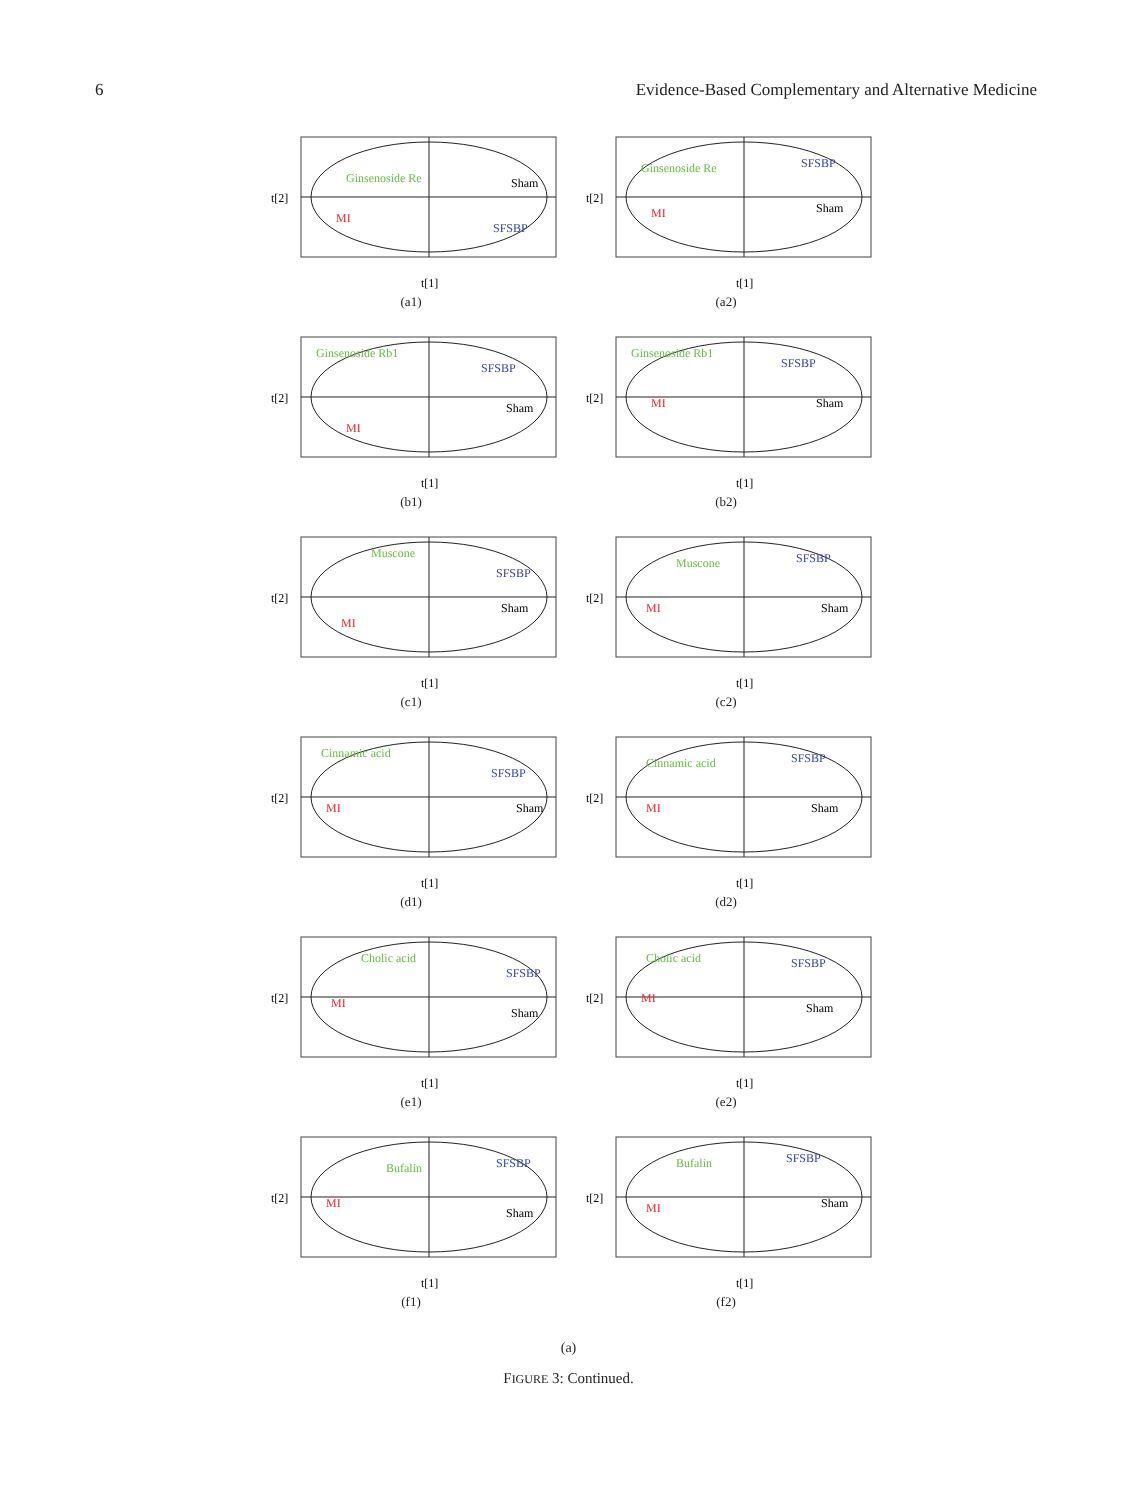6 Evidence-Based Complementary and Alternative Medicine
Ginsenoside Re
Sham
SFSBP
MI
t[2]
t[1]
(a1)
Ginsenoside Re
Sham
SFSBP
MI
t[2]
t[1]
(a2)
Ginsenoside Rb1
Sham
SFSBP
MI
t[2]
t[1]
(b1)
Ginsenoside Rb1
Sham
SFSBP
MI
t[2]
t[1]
(b2)
Muscone
Sham
SFSBP
MI
t[2]
t[1]
(c1)
Muscone
Sham
SFSBP
MI
t[2]
t[1]
(c2)
Cinnamic acid
Sham
SFSBP
MI
t[2]
t[1]
(d1)
Cinnamic acid
Sham
SFSBP
MI
t[2]
t[1]
(d2)
Cholic acid
Sham
SFSBP
MI
t[2]
t[1]
(e1)
Cholic acid
Sham
SFSBP
MI
t[2]
t[1]
(e2)
Bufalin
Sham
SFSBP
MI
t[2]
t[1]
(f1)
Bufalin
Sham
SFSBP
MI
t[2]
t[1]
(f2)
(a)
FIGURE 3: Continued.